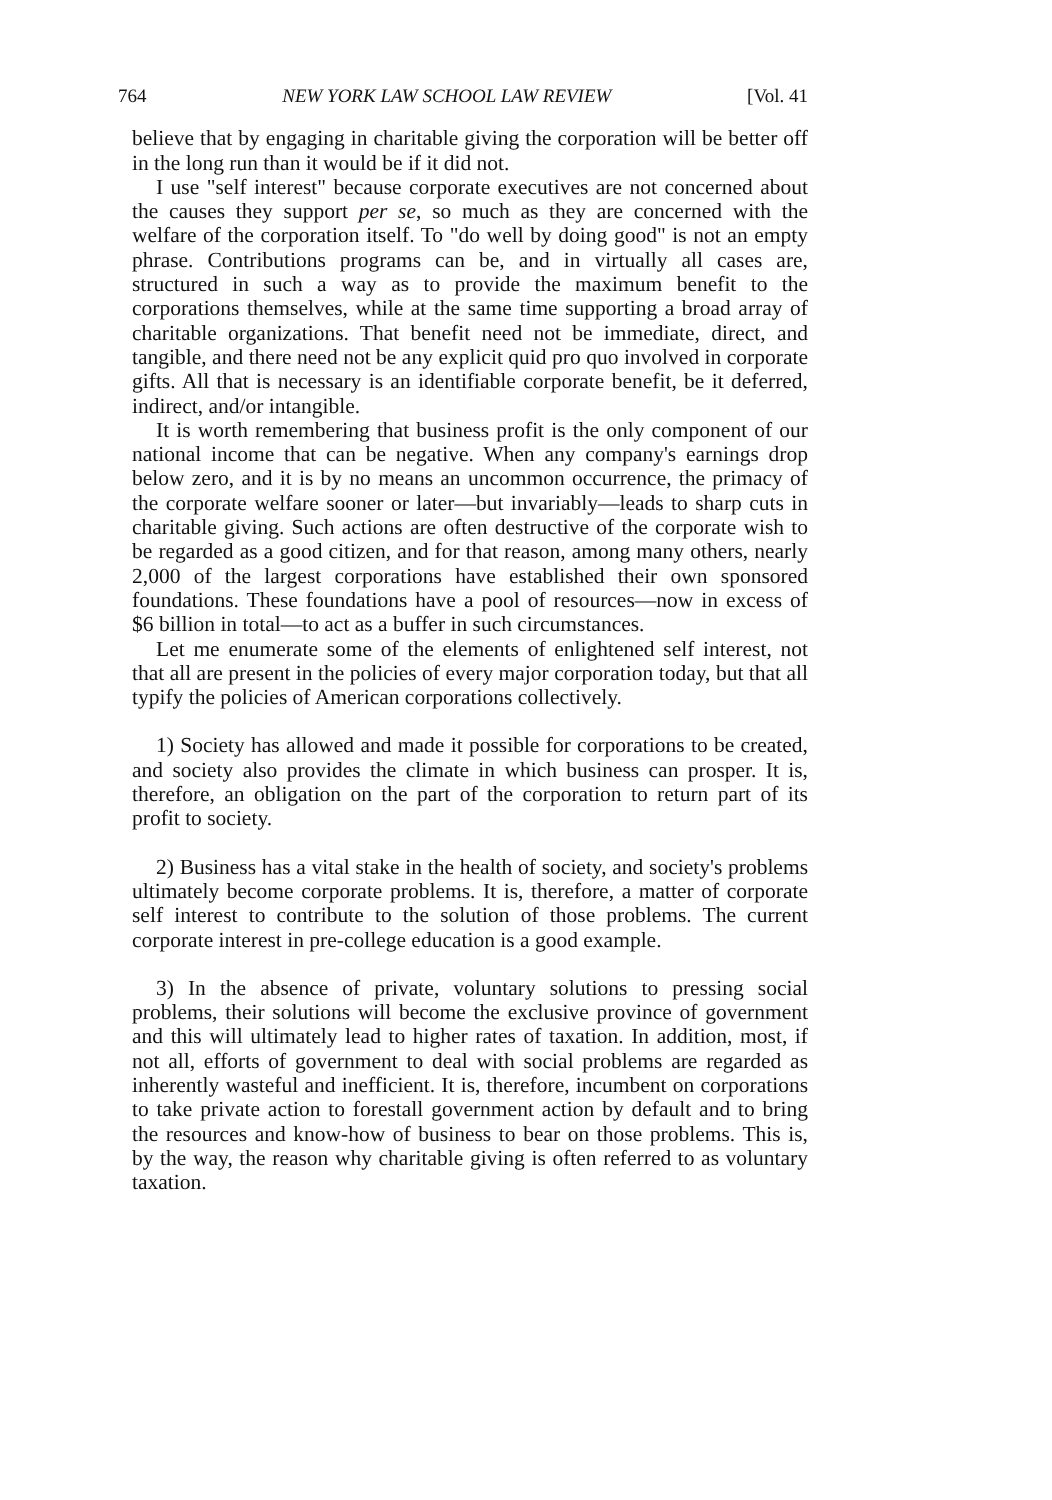764 NEW YORK LAW SCHOOL LAW REVIEW [Vol. 41
believe that by engaging in charitable giving the corporation will be better off in the long run than it would be if it did not.
I use "self interest" because corporate executives are not concerned about the causes they support per se, so much as they are concerned with the welfare of the corporation itself. To "do well by doing good" is not an empty phrase. Contributions programs can be, and in virtually all cases are, structured in such a way as to provide the maximum benefit to the corporations themselves, while at the same time supporting a broad array of charitable organizations. That benefit need not be immediate, direct, and tangible, and there need not be any explicit quid pro quo involved in corporate gifts. All that is necessary is an identifiable corporate benefit, be it deferred, indirect, and/or intangible.
It is worth remembering that business profit is the only component of our national income that can be negative. When any company's earnings drop below zero, and it is by no means an uncommon occurrence, the primacy of the corporate welfare sooner or later—but invariably—leads to sharp cuts in charitable giving. Such actions are often destructive of the corporate wish to be regarded as a good citizen, and for that reason, among many others, nearly 2,000 of the largest corporations have established their own sponsored foundations. These foundations have a pool of resources—now in excess of $6 billion in total—to act as a buffer in such circumstances.
Let me enumerate some of the elements of enlightened self interest, not that all are present in the policies of every major corporation today, but that all typify the policies of American corporations collectively.
1) Society has allowed and made it possible for corporations to be created, and society also provides the climate in which business can prosper. It is, therefore, an obligation on the part of the corporation to return part of its profit to society.
2) Business has a vital stake in the health of society, and society's problems ultimately become corporate problems. It is, therefore, a matter of corporate self interest to contribute to the solution of those problems. The current corporate interest in pre-college education is a good example.
3) In the absence of private, voluntary solutions to pressing social problems, their solutions will become the exclusive province of government and this will ultimately lead to higher rates of taxation. In addition, most, if not all, efforts of government to deal with social problems are regarded as inherently wasteful and inefficient. It is, therefore, incumbent on corporations to take private action to forestall government action by default and to bring the resources and know-how of business to bear on those problems. This is, by the way, the reason why charitable giving is often referred to as voluntary taxation.